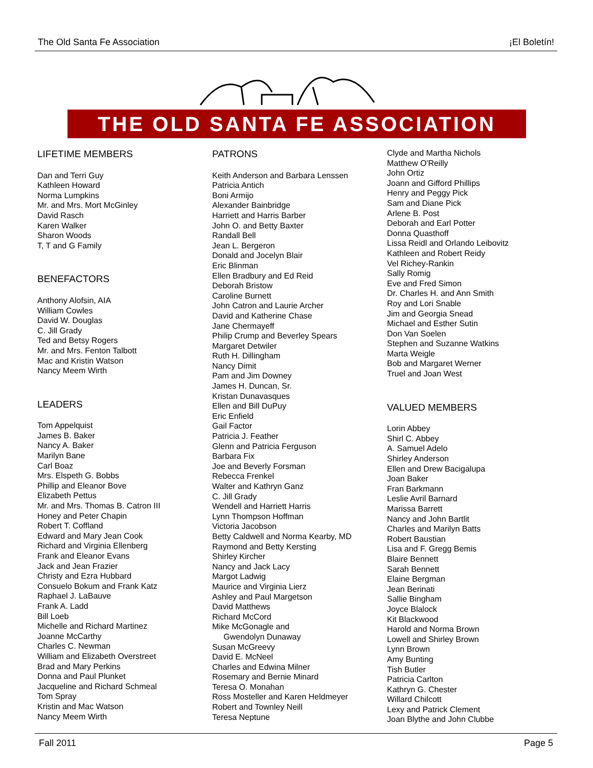The Old Santa Fe Association ¡El Boletín!
THE OLD SANTA FE ASSOCIATION
LIFETIME MEMBERS
Dan and Terri Guy
Kathleen Howard
Norma Lumpkins
Mr. and Mrs. Mort McGinley
David Rasch
Karen Walker
Sharon Woods
T, T and G Family
BENEFACTORS
Anthony Alofsin, AIA
William Cowles
David W. Douglas
C. Jill Grady
Ted and Betsy Rogers
Mr. and Mrs. Fenton Talbott
Mac and Kristin Watson
Nancy Meem Wirth
LEADERS
Tom Appelquist
James B. Baker
Nancy A. Baker
Marilyn Bane
Carl Boaz
Mrs. Elspeth G. Bobbs
Phillip and Eleanor Bove
Elizabeth Pettus
Mr. and Mrs. Thomas B. Catron III
Honey and Peter Chapin
Robert T. Coffland
Edward and Mary Jean Cook
Richard and Virginia Ellenberg
Frank and Eleanor Evans
Jack and Jean Frazier
Christy and Ezra Hubbard
Consuelo Bokum and Frank Katz
Raphael J. LaBauve
Frank A. Ladd
Bill Loeb
Michelle and Richard Martinez
Joanne McCarthy
Charles C. Newman
William and Elizabeth Overstreet
Brad and Mary Perkins
Donna and Paul Plunket
Jacqueline and Richard Schmeal
Tom Spray
Kristin and Mac Watson
Nancy Meem Wirth
PATRONS
Keith Anderson and Barbara Lenssen
Patricia Antich
Boni Armijo
Alexander Bainbridge
Harriett and Harris Barber
John O. and Betty Baxter
Randall Bell
Jean L. Bergeron
Donald and Jocelyn Blair
Eric Blinman
Ellen Bradbury and Ed Reid
Deborah Bristow
Caroline Burnett
John Catron and Laurie Archer
David and Katherine Chase
Jane Chermayeff
Philip Crump and Beverley Spears
Margaret Detwiler
Ruth H. Dillingham
Nancy Dimit
Pam and Jim Downey
James H. Duncan, Sr.
Kristan Dunavasques
Ellen and Bill DuPuy
Eric Enfield
Gail Factor
Patricia J. Feather
Glenn and Patricia Ferguson
Barbara Fix
Joe and Beverly Forsman
Rebecca Frenkel
Walter and Kathryn Ganz
C. Jill Grady
Wendell and Harriett Harris
Lynn Thompson Hoffman
Victoria Jacobson
Betty Caldwell and Norma Kearby, MD
Raymond and Betty Kersting
Shirley Kircher
Nancy and Jack Lacy
Margot Ladwig
Maurice and Virginia Lierz
Ashley and Paul Margetson
David Matthews
Richard McCord
Mike McGonagle and
Gwendolyn Dunaway
Susan McGreevy
David E. McNeel
Charles and Edwina Milner
Rosemary and Bernie Minard
Teresa O. Monahan
Ross Mosteller and Karen Heldmeyer
Robert and Townley Neill
Teresa Neptune
Clyde and Martha Nichols
Matthew O'Reilly
John Ortiz
Joann and Gifford Phillips
Henry and Peggy Pick
Sam and Diane Pick
Arlene B. Post
Deborah and Earl Potter
Donna Quasthoff
Lissa Reidl and Orlando Leibovitz
Kathleen and Robert Reidy
Vel Richey-Rankin
Sally Romig
Eve and Fred Simon
Dr. Charles H. and Ann Smith
Roy and Lori Snable
Jim and Georgia Snead
Michael and Esther Sutin
Don Van Soelen
Stephen and Suzanne Watkins
Marta Weigle
Bob and Margaret Werner
Truel and Joan West
VALUED MEMBERS
Lorin Abbey
Shirl C. Abbey
A. Samuel Adelo
Shirley Anderson
Ellen and Drew Bacigalupa
Joan Baker
Fran Barkmann
Leslie Avril Barnard
Marissa Barrett
Nancy and John Bartlit
Charles and Marilyn Batts
Robert Baustian
Lisa and F. Gregg Bemis
Blaire Bennett
Sarah Bennett
Elaine Bergman
Jean Berinati
Sallie Bingham
Joyce Blalock
Kit Blackwood
Harold and Norma Brown
Lowell and Shirley Brown
Lynn Brown
Amy Bunting
Tish Butler
Patricia Carlton
Kathryn G. Chester
Willard Chilcott
Lexy and Patrick Clement
Joan Blythe and John Clubbe
Fall 2011 Page 5